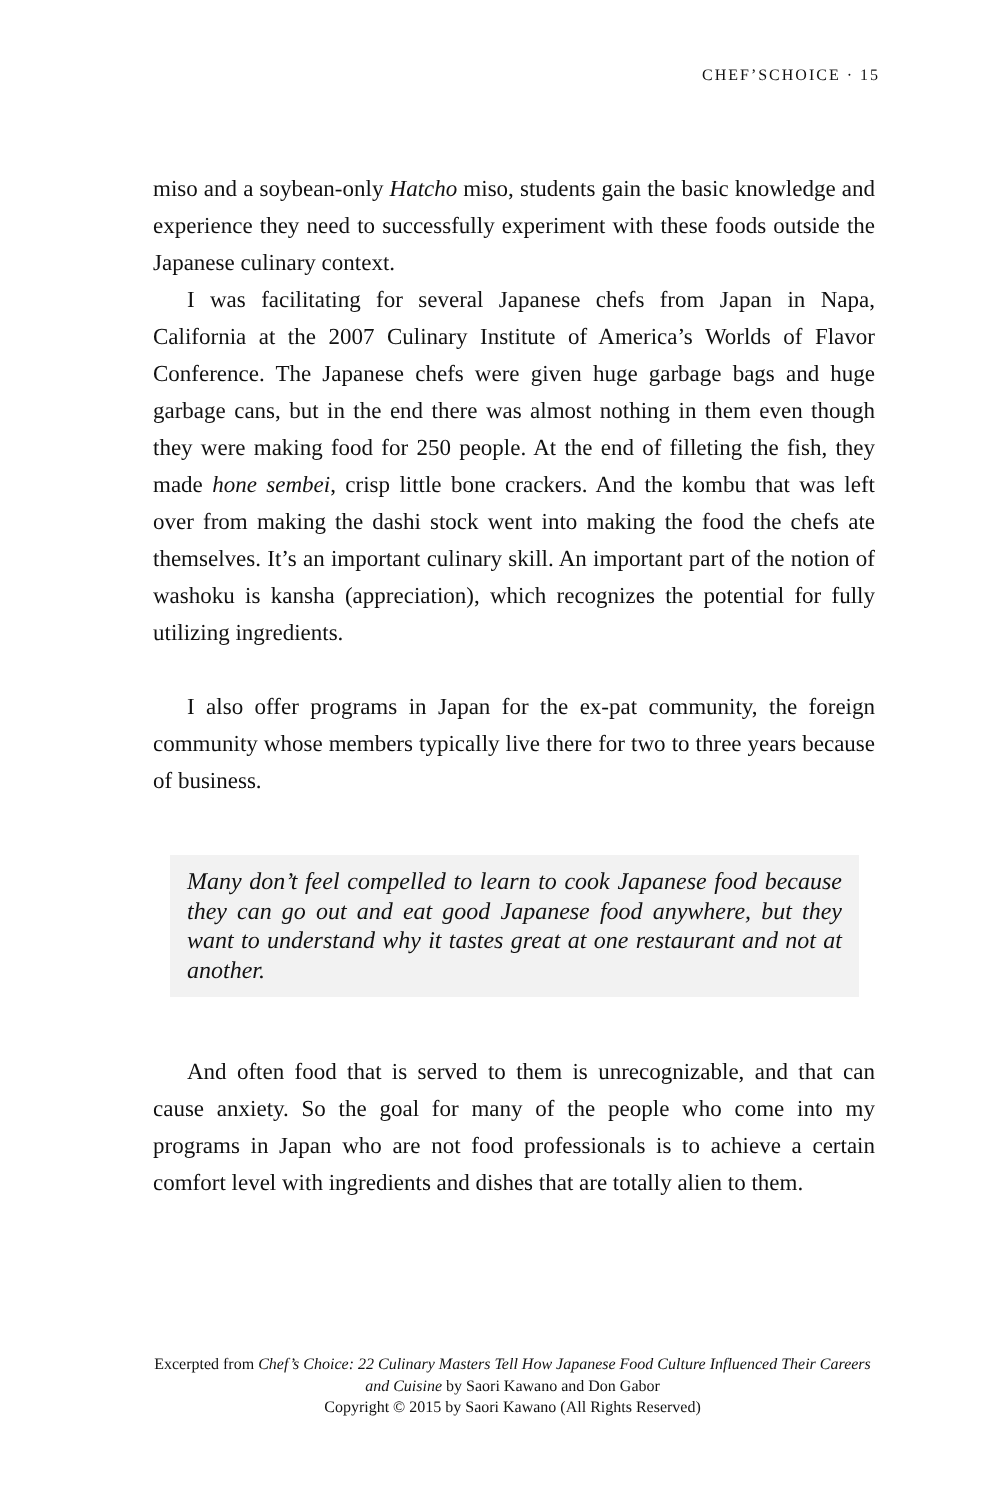CHEF’SCHOICE · 15
miso and a soybean-only Hatcho miso, students gain the basic knowledge and experience they need to successfully experiment with these foods outside the Japanese culinary context.
I was facilitating for several Japanese chefs from Japan in Napa, California at the 2007 Culinary Institute of America’s Worlds of Flavor Conference. The Japanese chefs were given huge garbage bags and huge garbage cans, but in the end there was almost nothing in them even though they were making food for 250 people. At the end of filleting the fish, they made hone sembei, crisp little bone crackers. And the kombu that was left over from making the dashi stock went into making the food the chefs ate themselves. It’s an important culinary skill. An important part of the notion of washoku is kansha (appreciation), which recognizes the potential for fully utilizing ingredients.
I also offer programs in Japan for the ex-pat community, the foreign community whose members typically live there for two to three years because of business.
Many don’t feel compelled to learn to cook Japanese food because they can go out and eat good Japanese food anywhere, but they want to understand why it tastes great at one restaurant and not at another.
And often food that is served to them is unrecognizable, and that can cause anxiety. So the goal for many of the people who come into my programs in Japan who are not food professionals is to achieve a certain comfort level with ingredients and dishes that are totally alien to them.
Excerpted from Chef’s Choice: 22 Culinary Masters Tell How Japanese Food Culture Influenced Their Careers and Cuisine by Saori Kawano and Don Gabor
Copyright © 2015 by Saori Kawano (All Rights Reserved)